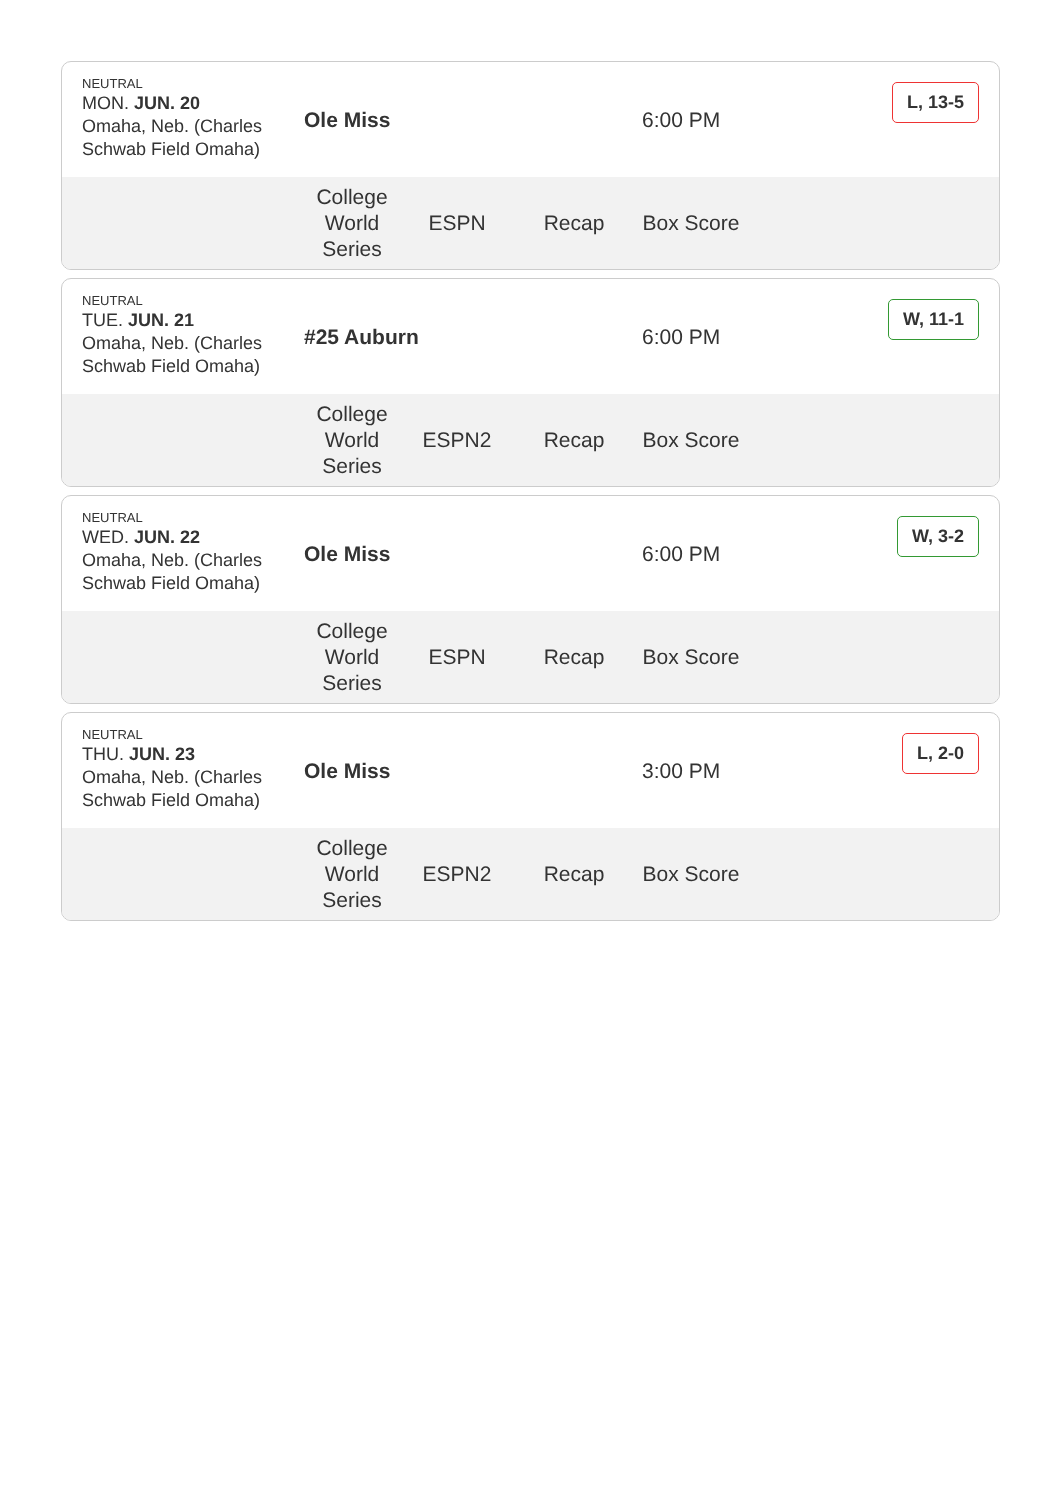NEUTRAL
MON. JUN. 20
Omaha, Neb. (Charles Schwab Field Omaha)
Ole Miss 6:00 PM
L, 13-5
College World Series
ESPN Recap Box Score
NEUTRAL
TUE. JUN. 21
Omaha, Neb. (Charles Schwab Field Omaha)
#25 Auburn 6:00 PM
W, 11-1
College World Series
ESPN2 Recap Box Score
NEUTRAL
WED. JUN. 22
Omaha, Neb. (Charles Schwab Field Omaha)
Ole Miss 6:00 PM
W, 3-2
College World Series
ESPN Recap Box Score
NEUTRAL
THU. JUN. 23
Omaha, Neb. (Charles Schwab Field Omaha)
Ole Miss 3:00 PM
L, 2-0
College World Series
ESPN2 Recap Box Score